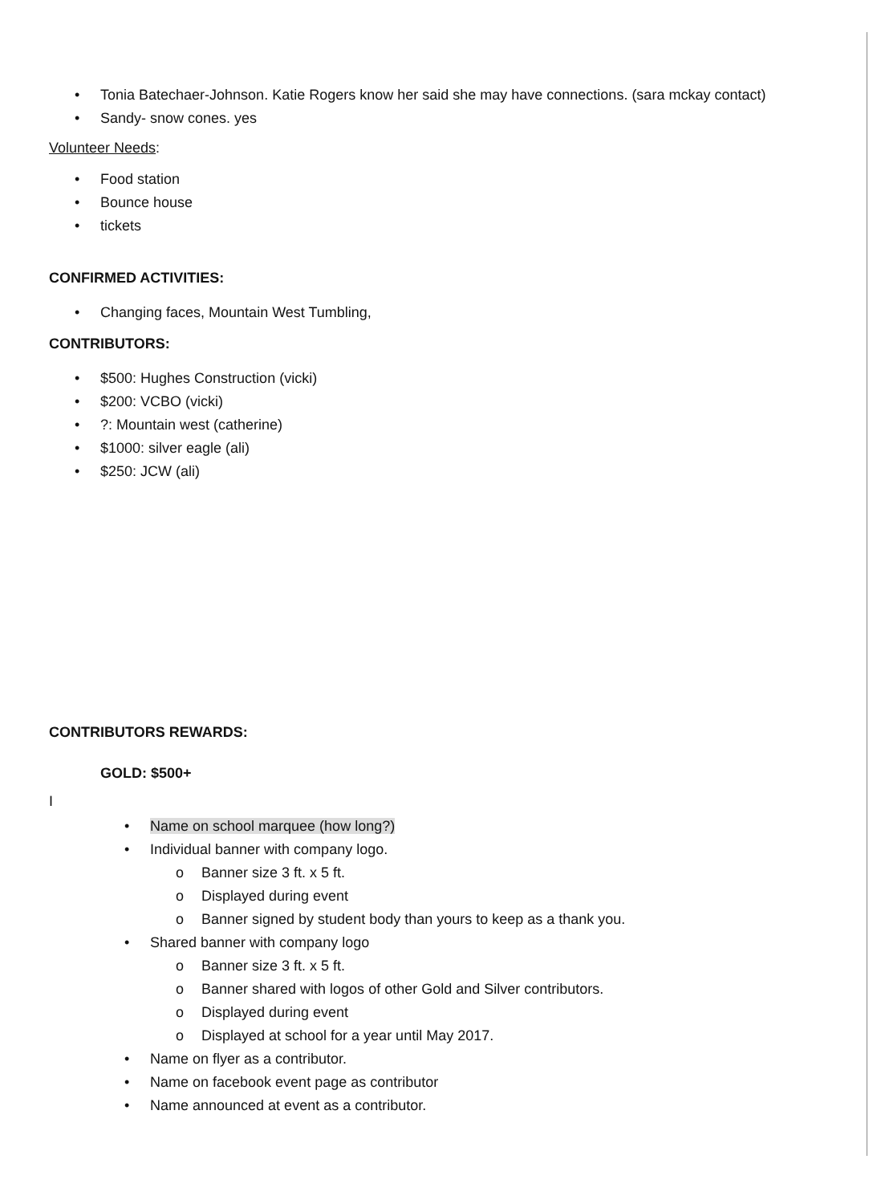• Tonia Batechaer-Johnson. Katie Rogers know her said she may have connections. (sara mckay contact)
• Sandy- snow cones. yes
Volunteer Needs:
• Food station
• Bounce house
• tickets
CONFIRMED ACTIVITIES:
• Changing faces, Mountain West Tumbling,
CONTRIBUTORS:
• $500: Hughes Construction (vicki)
• $200: VCBO (vicki)
•?: Mountain west (catherine)
• $1000: silver eagle (ali)
• $250: JCW (ali)
CONTRIBUTORS REWARDS:
GOLD: $500+
I
• Name on school marquee (how long?)
• Individual banner with company logo.
o Banner size 3 ft. x 5 ft.
o Displayed during event
o Banner signed by student body than yours to keep as a thank you.
• Shared banner with company logo
o Banner size 3 ft. x 5 ft.
o Banner shared with logos of other Gold and Silver contributors.
o Displayed during event
o Displayed at school for a year until May 2017.
• Name on flyer as a contributor.
• Name on facebook event page as contributor
• Name announced at event as a contributor.